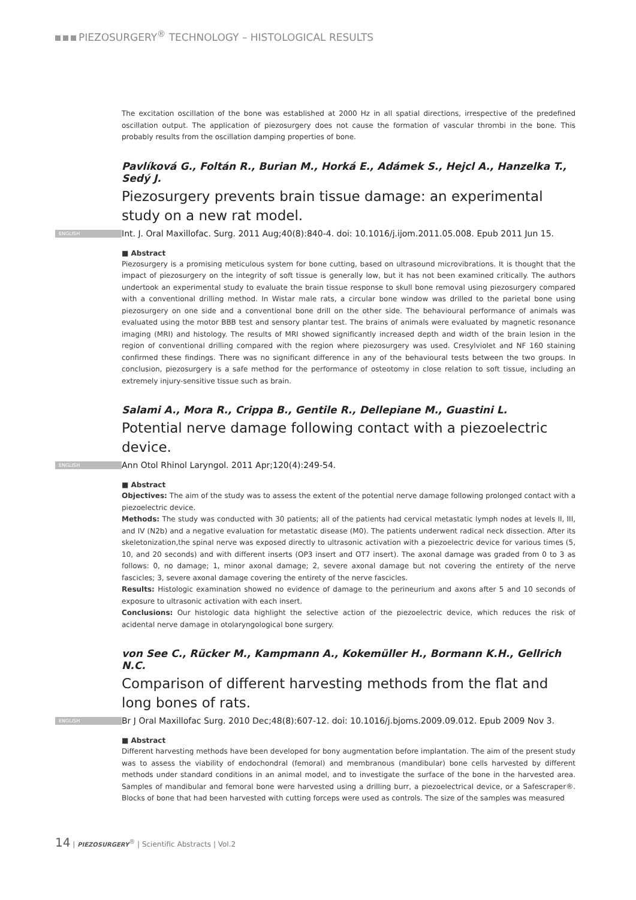PIEZOSURGERY<sup>®</sup> TECHNOLOGY – HISTOLOGICAL RESULTS
The excitation oscillation of the bone was established at 2000 Hz in all spatial directions, irrespective of the predefined oscillation output. The application of piezosurgery does not cause the formation of vascular thrombi in the bone. This probably results from the oscillation damping properties of bone.
Pavlíková G., Foltán R., Burian M., Horká E., Adámek S., Hejcl A., Hanzelka T., Sedý J.
Piezosurgery prevents brain tissue damage: an experimental study on a new rat model.
ENGLISH Int. J. Oral Maxillofac. Surg. 2011 Aug;40(8):840-4. doi: 10.1016/j.ijom.2011.05.008. Epub 2011 Jun 15.
■ Abstract
Piezosurgery is a promising meticulous system for bone cutting, based on ultrasound microvibrations. It is thought that the impact of piezosurgery on the integrity of soft tissue is generally low, but it has not been examined critically. The authors undertook an experimental study to evaluate the brain tissue response to skull bone removal using piezosurgery compared with a conventional drilling method. In Wistar male rats, a circular bone window was drilled to the parietal bone using piezosurgery on one side and a conventional bone drill on the other side. The behavioural performance of animals was evaluated using the motor BBB test and sensory plantar test. The brains of animals were evaluated by magnetic resonance imaging (MRI) and histology. The results of MRI showed significantly increased depth and width of the brain lesion in the region of conventional drilling compared with the region where piezosurgery was used. Cresylviolet and NF 160 staining confirmed these findings. There was no significant difference in any of the behavioural tests between the two groups. In conclusion, piezosurgery is a safe method for the performance of osteotomy in close relation to soft tissue, including an extremely injury-sensitive tissue such as brain.
Salami A., Mora R., Crippa B., Gentile R., Dellepiane M., Guastini L.
Potential nerve damage following contact with a piezoelectric device.
ENGLISH Ann Otol Rhinol Laryngol. 2011 Apr;120(4):249-54.
■ Abstract
Objectives: The aim of the study was to assess the extent of the potential nerve damage following prolonged contact with a piezoelectric device.
Methods: The study was conducted with 30 patients; all of the patients had cervical metastatic lymph nodes at levels II, III, and IV (N2b) and a negative evaluation for metastatic disease (M0). The patients underwent radical neck dissection. After its skeletonization,the spinal nerve was exposed directly to ultrasonic activation with a piezoelectric device for various times (5, 10, and 20 seconds) and with different inserts (OP3 insert and OT7 insert). The axonal damage was graded from 0 to 3 as follows: 0, no damage; 1, minor axonal damage; 2, severe axonal damage but not covering the entirety of the nerve fascicles; 3, severe axonal damage covering the entirety of the nerve fascicles.
Results: Histologic examination showed no evidence of damage to the perineurium and axons after 5 and 10 seconds of exposure to ultrasonic activation with each insert.
Conclusions: Our histologic data highlight the selective action of the piezoelectric device, which reduces the risk of acidental nerve damage in otolaryngological bone surgery.
von See C., Rücker M., Kampmann A., Kokemüller H., Bormann K.H., Gellrich N.C.
Comparison of different harvesting methods from the flat and long bones of rats.
ENGLISH Br J Oral Maxillofac Surg. 2010 Dec;48(8):607-12. doi: 10.1016/j.bjoms.2009.09.012. Epub 2009 Nov 3.
■ Abstract
Different harvesting methods have been developed for bony augmentation before implantation. The aim of the present study was to assess the viability of endochondral (femoral) and membranous (mandibular) bone cells harvested by different methods under standard conditions in an animal model, and to investigate the surface of the bone in the harvested area. Samples of mandibular and femoral bone were harvested using a drilling burr, a piezoelectrical device, or a Safescraper®. Blocks of bone that had been harvested with cutting forceps were used as controls. The size of the samples was measured
14 | PIEZOSURGERY<sup>®</sup> | Scientific Abstracts | Vol.2